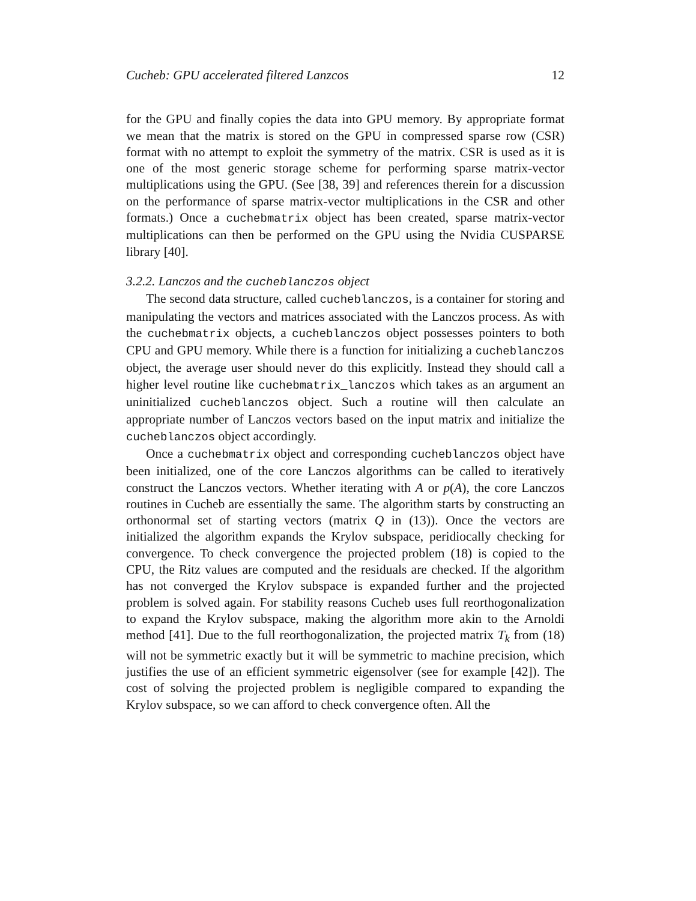Cucheb: GPU accelerated filtered Lanzcos 12
for the GPU and finally copies the data into GPU memory. By appropriate format we mean that the matrix is stored on the GPU in compressed sparse row (CSR) format with no attempt to exploit the symmetry of the matrix. CSR is used as it is one of the most generic storage scheme for performing sparse matrix-vector multiplications using the GPU. (See [38, 39] and references therein for a discussion on the performance of sparse matrix-vector multiplications in the CSR and other formats.) Once a cuchebmatrix object has been created, sparse matrix-vector multiplications can then be performed on the GPU using the Nvidia CUSPARSE library [40].
3.2.2. Lanczos and the cucheblanczos object
The second data structure, called cucheblanczos, is a container for storing and manipulating the vectors and matrices associated with the Lanczos process. As with the cuchebmatrix objects, a cucheblanczos object possesses pointers to both CPU and GPU memory. While there is a function for initializing a cucheblanczos object, the average user should never do this explicitly. Instead they should call a higher level routine like cuchebmatrix_lanczos which takes as an argument an uninitialized cucheblanczos object. Such a routine will then calculate an appropriate number of Lanczos vectors based on the input matrix and initialize the cucheblanczos object accordingly.
Once a cuchebmatrix object and corresponding cucheblanczos object have been initialized, one of the core Lanczos algorithms can be called to iteratively construct the Lanczos vectors. Whether iterating with A or p(A), the core Lanczos routines in Cucheb are essentially the same. The algorithm starts by constructing an orthonormal set of starting vectors (matrix Q in (13)). Once the vectors are initialized the algorithm expands the Krylov subspace, peridiocally checking for convergence. To check convergence the projected problem (18) is copied to the CPU, the Ritz values are computed and the residuals are checked. If the algorithm has not converged the Krylov subspace is expanded further and the projected problem is solved again. For stability reasons Cucheb uses full reorthogonalization to expand the Krylov subspace, making the algorithm more akin to the Arnoldi method [41]. Due to the full reorthogonalization, the projected matrix T<sub>k</sub> from (18) will not be symmetric exactly but it will be symmetric to machine precision, which justifies the use of an efficient symmetric eigensolver (see for example [42]). The cost of solving the projected problem is negligible compared to expanding the Krylov subspace, so we can afford to check convergence often. All the